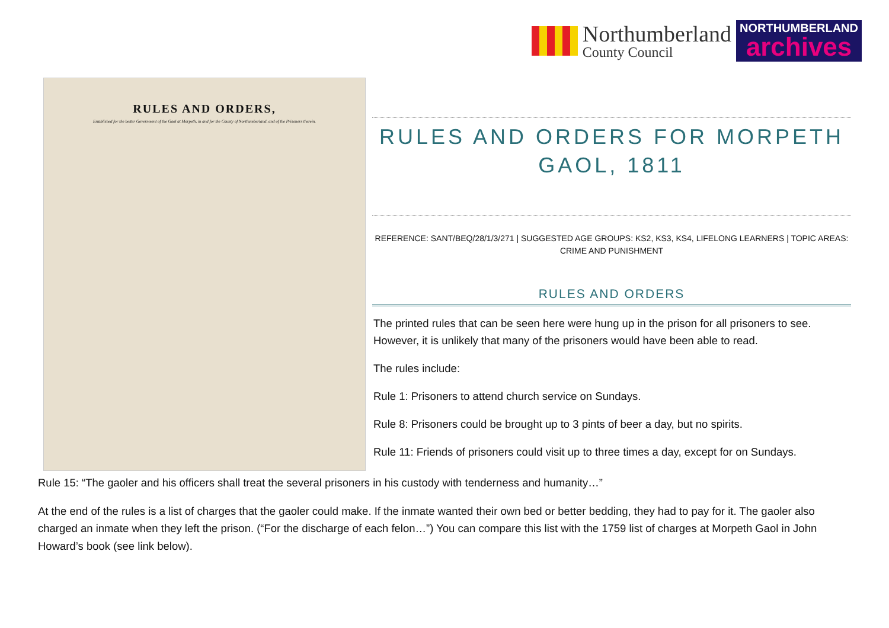Northumberland
County Council
NORTHUMBERLAND
archives
RULES AND ORDERS,
Established for the better Government of the Gaol at Morpeth, in and for the County of Northumberland, and of the Prisoners therein.
RULES AND ORDERS FOR MORPETH GAOL, 1811
REFERENCE: SANT/BEQ/28/1/3/271 | SUGGESTED AGE GROUPS: KS2, KS3, KS4, LIFELONG LEARNERS | TOPIC AREAS: CRIME AND PUNISHMENT
RULES AND ORDERS
The printed rules that can be seen here were hung up in the prison for all prisoners to see. However, it is unlikely that many of the prisoners would have been able to read.
The rules include:
Rule 1: Prisoners to attend church service on Sundays.
Rule 8: Prisoners could be brought up to 3 pints of beer a day, but no spirits.
Rule 11: Friends of prisoners could visit up to three times a day, except for on Sundays.
Rule 15: “The gaoler and his officers shall treat the several prisoners in his custody with tenderness and humanity…”
At the end of the rules is a list of charges that the gaoler could make. If the inmate wanted their own bed or better bedding, they had to pay for it. The gaoler also charged an inmate when they left the prison. (“For the discharge of each felon…”) You can compare this list with the 1759 list of charges at Morpeth Gaol in John Howard’s book (see link below).